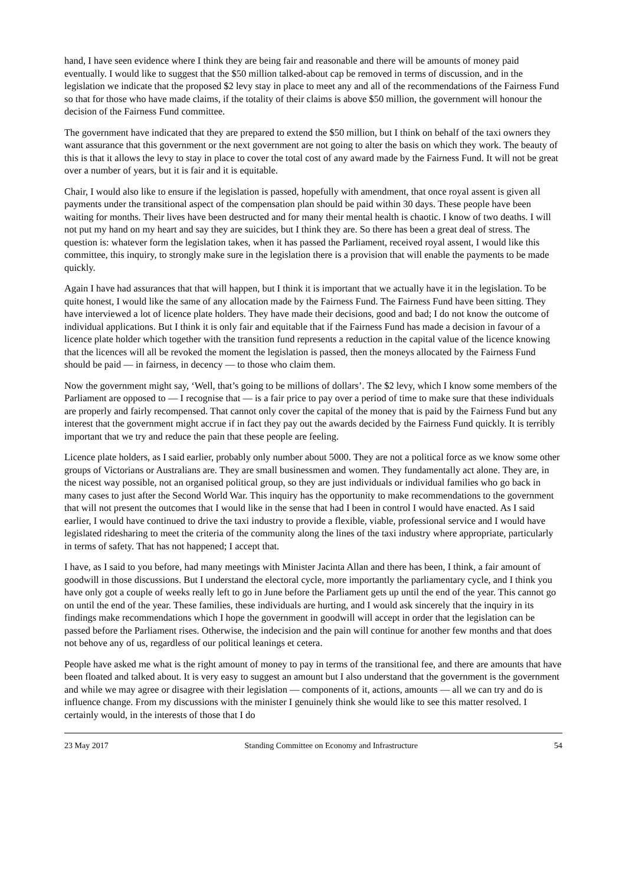hand, I have seen evidence where I think they are being fair and reasonable and there will be amounts of money paid eventually. I would like to suggest that the $50 million talked-about cap be removed in terms of discussion, and in the legislation we indicate that the proposed $2 levy stay in place to meet any and all of the recommendations of the Fairness Fund so that for those who have made claims, if the totality of their claims is above $50 million, the government will honour the decision of the Fairness Fund committee.
The government have indicated that they are prepared to extend the $50 million, but I think on behalf of the taxi owners they want assurance that this government or the next government are not going to alter the basis on which they work. The beauty of this is that it allows the levy to stay in place to cover the total cost of any award made by the Fairness Fund. It will not be great over a number of years, but it is fair and it is equitable.
Chair, I would also like to ensure if the legislation is passed, hopefully with amendment, that once royal assent is given all payments under the transitional aspect of the compensation plan should be paid within 30 days. These people have been waiting for months. Their lives have been destructed and for many their mental health is chaotic. I know of two deaths. I will not put my hand on my heart and say they are suicides, but I think they are. So there has been a great deal of stress. The question is: whatever form the legislation takes, when it has passed the Parliament, received royal assent, I would like this committee, this inquiry, to strongly make sure in the legislation there is a provision that will enable the payments to be made quickly.
Again I have had assurances that that will happen, but I think it is important that we actually have it in the legislation. To be quite honest, I would like the same of any allocation made by the Fairness Fund. The Fairness Fund have been sitting. They have interviewed a lot of licence plate holders. They have made their decisions, good and bad; I do not know the outcome of individual applications. But I think it is only fair and equitable that if the Fairness Fund has made a decision in favour of a licence plate holder which together with the transition fund represents a reduction in the capital value of the licence knowing that the licences will all be revoked the moment the legislation is passed, then the moneys allocated by the Fairness Fund should be paid — in fairness, in decency — to those who claim them.
Now the government might say, ‘Well, that’s going to be millions of dollars’. The $2 levy, which I know some members of the Parliament are opposed to — I recognise that — is a fair price to pay over a period of time to make sure that these individuals are properly and fairly recompensed. That cannot only cover the capital of the money that is paid by the Fairness Fund but any interest that the government might accrue if in fact they pay out the awards decided by the Fairness Fund quickly. It is terribly important that we try and reduce the pain that these people are feeling.
Licence plate holders, as I said earlier, probably only number about 5000. They are not a political force as we know some other groups of Victorians or Australians are. They are small businessmen and women. They fundamentally act alone. They are, in the nicest way possible, not an organised political group, so they are just individuals or individual families who go back in many cases to just after the Second World War. This inquiry has the opportunity to make recommendations to the government that will not present the outcomes that I would like in the sense that had I been in control I would have enacted. As I said earlier, I would have continued to drive the taxi industry to provide a flexible, viable, professional service and I would have legislated ridesharing to meet the criteria of the community along the lines of the taxi industry where appropriate, particularly in terms of safety. That has not happened; I accept that.
I have, as I said to you before, had many meetings with Minister Jacinta Allan and there has been, I think, a fair amount of goodwill in those discussions. But I understand the electoral cycle, more importantly the parliamentary cycle, and I think you have only got a couple of weeks really left to go in June before the Parliament gets up until the end of the year. This cannot go on until the end of the year. These families, these individuals are hurting, and I would ask sincerely that the inquiry in its findings make recommendations which I hope the government in goodwill will accept in order that the legislation can be passed before the Parliament rises. Otherwise, the indecision and the pain will continue for another few months and that does not behove any of us, regardless of our political leanings et cetera.
People have asked me what is the right amount of money to pay in terms of the transitional fee, and there are amounts that have been floated and talked about. It is very easy to suggest an amount but I also understand that the government is the government and while we may agree or disagree with their legislation — components of it, actions, amounts — all we can try and do is influence change. From my discussions with the minister I genuinely think she would like to see this matter resolved. I certainly would, in the interests of those that I do
23 May 2017 Standing Committee on Economy and Infrastructure 54